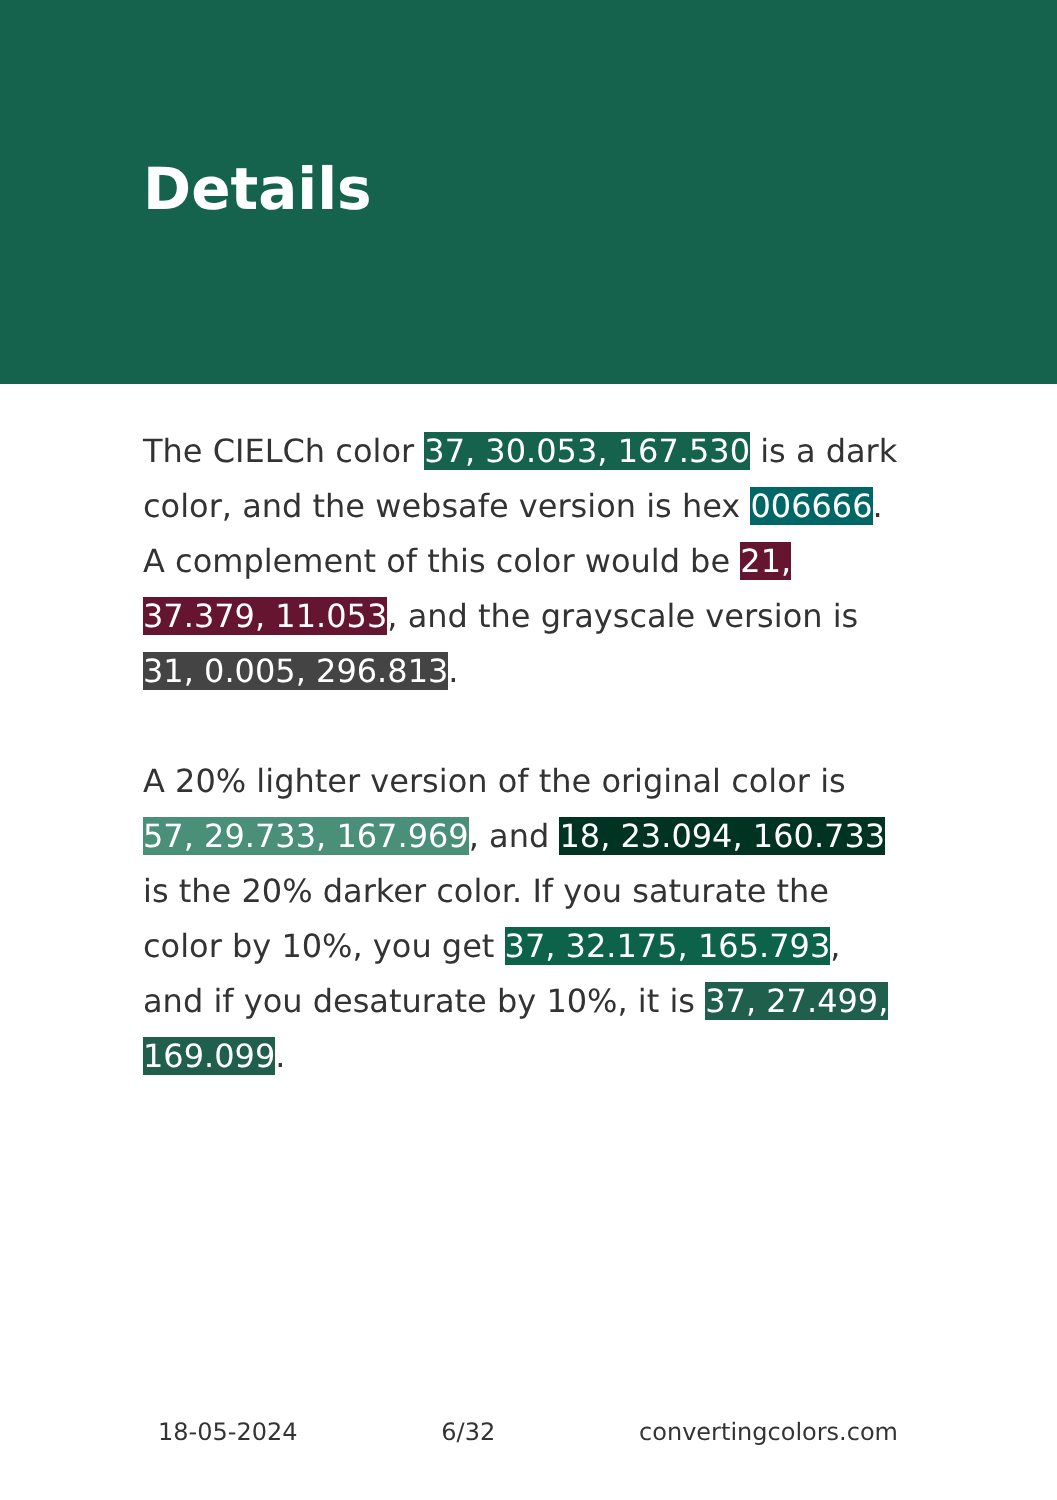Details
The CIELCh color 37, 30.053, 167.530 is a dark color, and the websafe version is hex 006666. A complement of this color would be 21, 37.379, 11.053, and the grayscale version is 31, 0.005, 296.813.
A 20% lighter version of the original color is 57, 29.733, 167.969, and 18, 23.094, 160.733 is the 20% darker color. If you saturate the color by 10%, you get 37, 32.175, 165.793, and if you desaturate by 10%, it is 37, 27.499, 169.099.
18-05-2024 6/32 convertingcolors.com